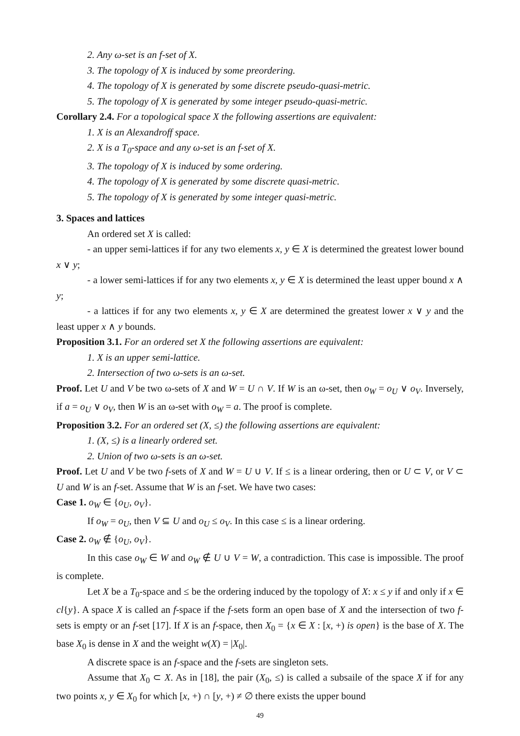2. Any ω-set is an f-set of X.
3. The topology of X is induced by some preordering.
4. The topology of X is generated by some discrete pseudo-quasi-metric.
5. The topology of X is generated by some integer pseudo-quasi-metric.
Corollary 2.4. For a topological space X the following assertions are equivalent:
1. X is an Alexandroff space.
2. X is a T<sub>0</sub>-space and any ω-set is an f-set of X.
3. The topology of X is induced by some ordering.
4. The topology of X is generated by some discrete quasi-metric.
5. The topology of X is generated by some integer quasi-metric.
3. Spaces and lattices
An ordered set X is called:
- an upper semi-lattices if for any two elements x, y ∈ X is determined the greatest lower bound x ∨ y;
- a lower semi-lattices if for any two elements x, y ∈ X is determined the least upper bound x ∧ y;
- a lattices if for any two elements x, y ∈ X are determined the greatest lower x ∨ y and the least upper x ∧ y bounds.
Proposition 3.1. For an ordered set X the following assertions are equivalent:
1. X is an upper semi-lattice.
2. Intersection of two ω-sets is an ω-set.
Proof. Let U and V be two ω-sets of X and W = U ∩ V. If W is an ω-set, then o<sub>W</sub> = o<sub>U</sub> ∨ o<sub>V</sub>. Inversely, if a = o<sub>U</sub> ∨ o<sub>V</sub>, then W is an ω-set with o<sub>W</sub> = a. The proof is complete.
Proposition 3.2. For an ordered set (X, ≤) the following assertions are equivalent:
1. (X, ≤) is a linearly ordered set.
2. Union of two ω-sets is an ω-set.
Proof. Let U and V be two f-sets of X and W = U ∪ V. If ≤ is a linear ordering, then or U ⊂ V, or V ⊂ U and W is an f-set. Assume that W is an f-set. We have two cases:
Case 1. o<sub>W</sub> ∈ {o<sub>U</sub>, o<sub>V</sub>}.
If o<sub>W</sub> = o<sub>U</sub>, then V ⊆ U and o<sub>U</sub> ≤ o<sub>V</sub>. In this case ≤ is a linear ordering.
Case 2. o<sub>W</sub> ∉ {o<sub>U</sub>, o<sub>V</sub>}.
In this case o<sub>W</sub> ∈ W and o<sub>W</sub> ∉ U ∪ V = W, a contradiction. This case is impossible. The proof is complete.
Let X be a T<sub>0</sub>-space and ≤ be the ordering induced by the topology of X: x ≤ y if and only if x ∈ cl{y}. A space X is called an f-space if the f-sets form an open base of X and the intersection of two f-sets is empty or an f-set [17]. If X is an f-space, then X<sub>0</sub> = {x ∈ X : [x, +) is open} is the base of X. The base X<sub>0</sub> is dense in X and the weight w(X) = |X<sub>0</sub>|.
A discrete space is an f-space and the f-sets are singleton sets.
Assume that X<sub>0</sub> ⊂ X. As in [18], the pair (X<sub>0</sub>, ≤) is called a subsaile of the space X if for any two points x, y ∈ X<sub>0</sub> for which [x, +) ∩ [y, +) ≠ ∅ there exists the upper bound
49